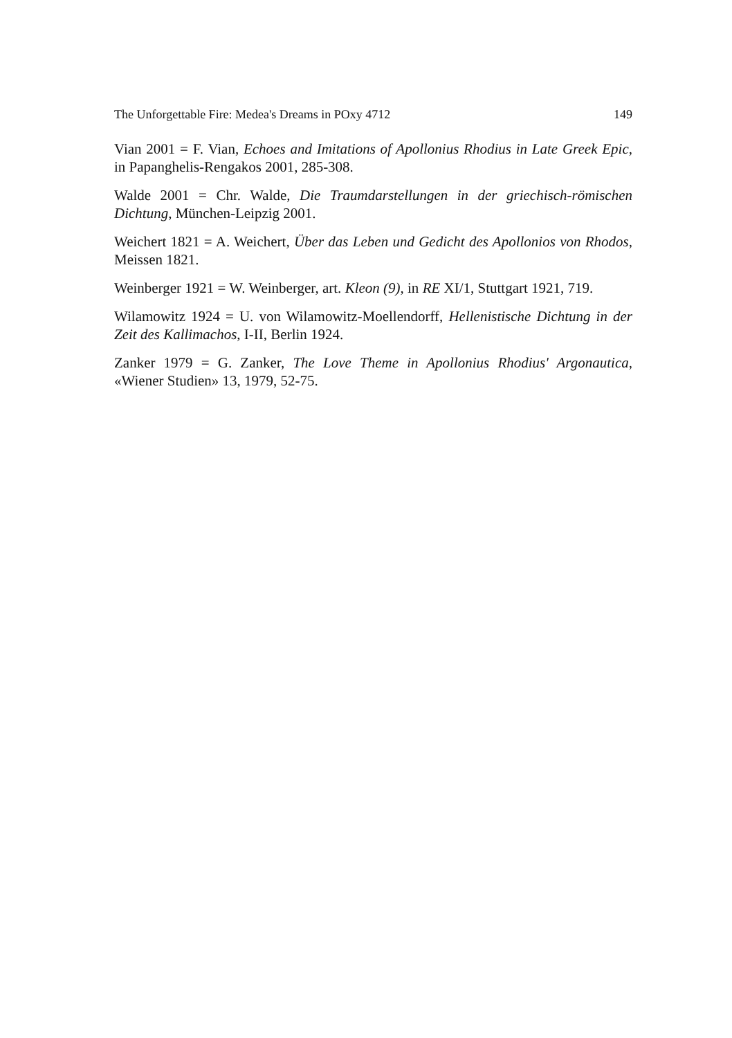The Unforgettable Fire: Medea's Dreams in POxy 4712 149
Vian 2001 = F. Vian, Echoes and Imitations of Apollonius Rhodius in Late Greek Epic, in Papanghelis-Rengakos 2001, 285-308.
Walde 2001 = Chr. Walde, Die Traumdarstellungen in der griechisch-römischen Dichtung, München-Leipzig 2001.
Weichert 1821 = A. Weichert, Über das Leben und Gedicht des Apollonios von Rhodos, Meissen 1821.
Weinberger 1921 = W. Weinberger, art. Kleon (9), in RE XI/1, Stuttgart 1921, 719.
Wilamowitz 1924 = U. von Wilamowitz-Moellendorff, Hellenistische Dichtung in der Zeit des Kallimachos, I-II, Berlin 1924.
Zanker 1979 = G. Zanker, The Love Theme in Apollonius Rhodius' Argonautica, «Wiener Studien» 13, 1979, 52-75.